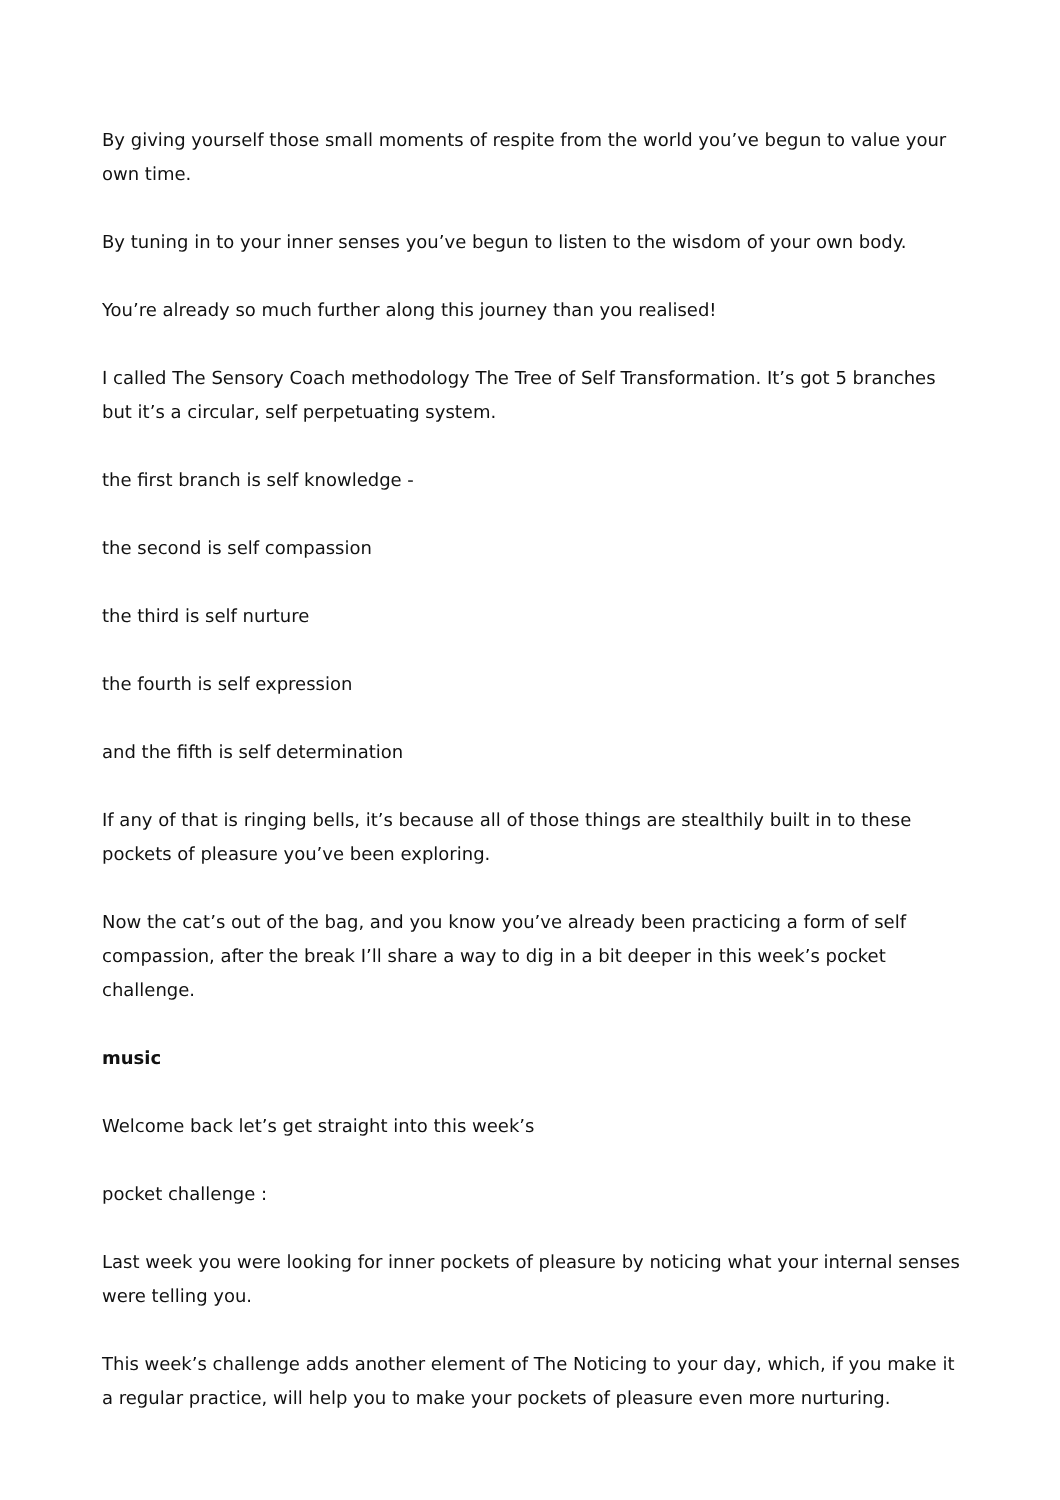By giving yourself those small moments of respite from the world you’ve begun to value your own time.
By tuning in to your inner senses you’ve begun to listen to the wisdom of your own body.
You’re already so much further along this journey than you realised!
I called The Sensory Coach methodology The Tree of Self Transformation. It’s got 5 branches but it’s a circular, self perpetuating system.
the first branch is self knowledge -
the second is self compassion
the third is self nurture
the fourth is self expression
and the fifth is self determination
If any of that is ringing bells, it’s because all of those things are stealthily built in to these pockets of pleasure you’ve been exploring.
Now the cat’s out of the bag, and you know you’ve already been practicing a form of self compassion, after the break I’ll share a way to dig in a bit deeper in this week’s pocket challenge.
music
Welcome back let’s get straight into this week’s
pocket challenge :
Last week you were looking for inner pockets of pleasure by noticing what your internal senses were telling you.
This week’s challenge adds another element of The Noticing to your day, which, if you make it a regular practice, will help you to make your pockets of pleasure even more nurturing.